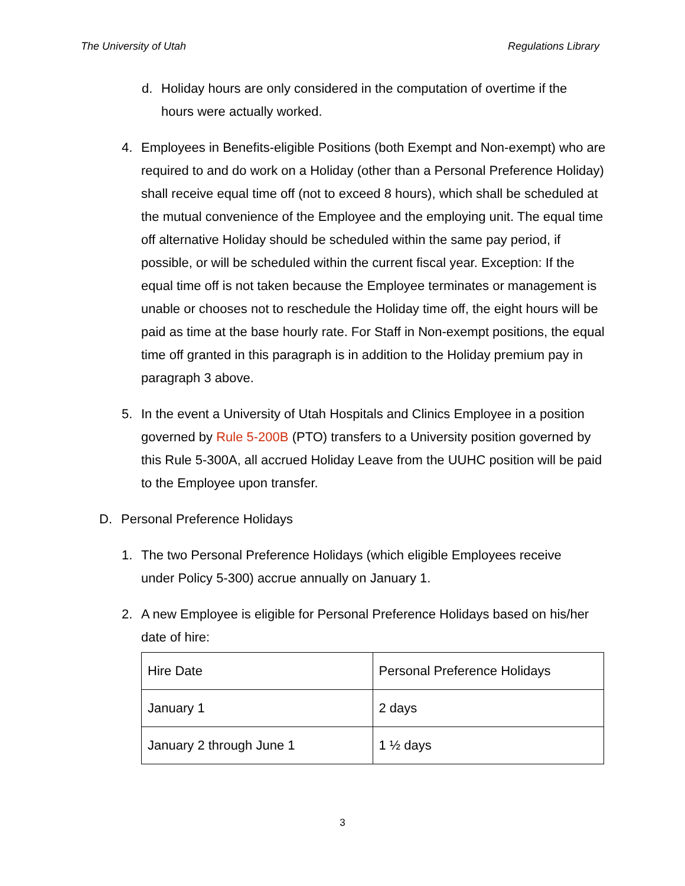The University of Utah Regulations Library
d. Holiday hours are only considered in the computation of overtime if the hours were actually worked.
4. Employees in Benefits-eligible Positions (both Exempt and Non-exempt) who are required to and do work on a Holiday (other than a Personal Preference Holiday) shall receive equal time off (not to exceed 8 hours), which shall be scheduled at the mutual convenience of the Employee and the employing unit. The equal time off alternative Holiday should be scheduled within the same pay period, if possible, or will be scheduled within the current fiscal year. Exception: If the equal time off is not taken because the Employee terminates or management is unable or chooses not to reschedule the Holiday time off, the eight hours will be paid as time at the base hourly rate. For Staff in Non-exempt positions, the equal time off granted in this paragraph is in addition to the Holiday premium pay in paragraph 3 above.
5. In the event a University of Utah Hospitals and Clinics Employee in a position governed by Rule 5-200B (PTO) transfers to a University position governed by this Rule 5-300A, all accrued Holiday Leave from the UUHC position will be paid to the Employee upon transfer.
D. Personal Preference Holidays
1. The two Personal Preference Holidays (which eligible Employees receive under Policy 5-300) accrue annually on January 1.
2. A new Employee is eligible for Personal Preference Holidays based on his/her date of hire:
| Hire Date | Personal Preference Holidays |
| January 1 | 2 days |
| January 2 through June 1 | 1 ½ days |
3